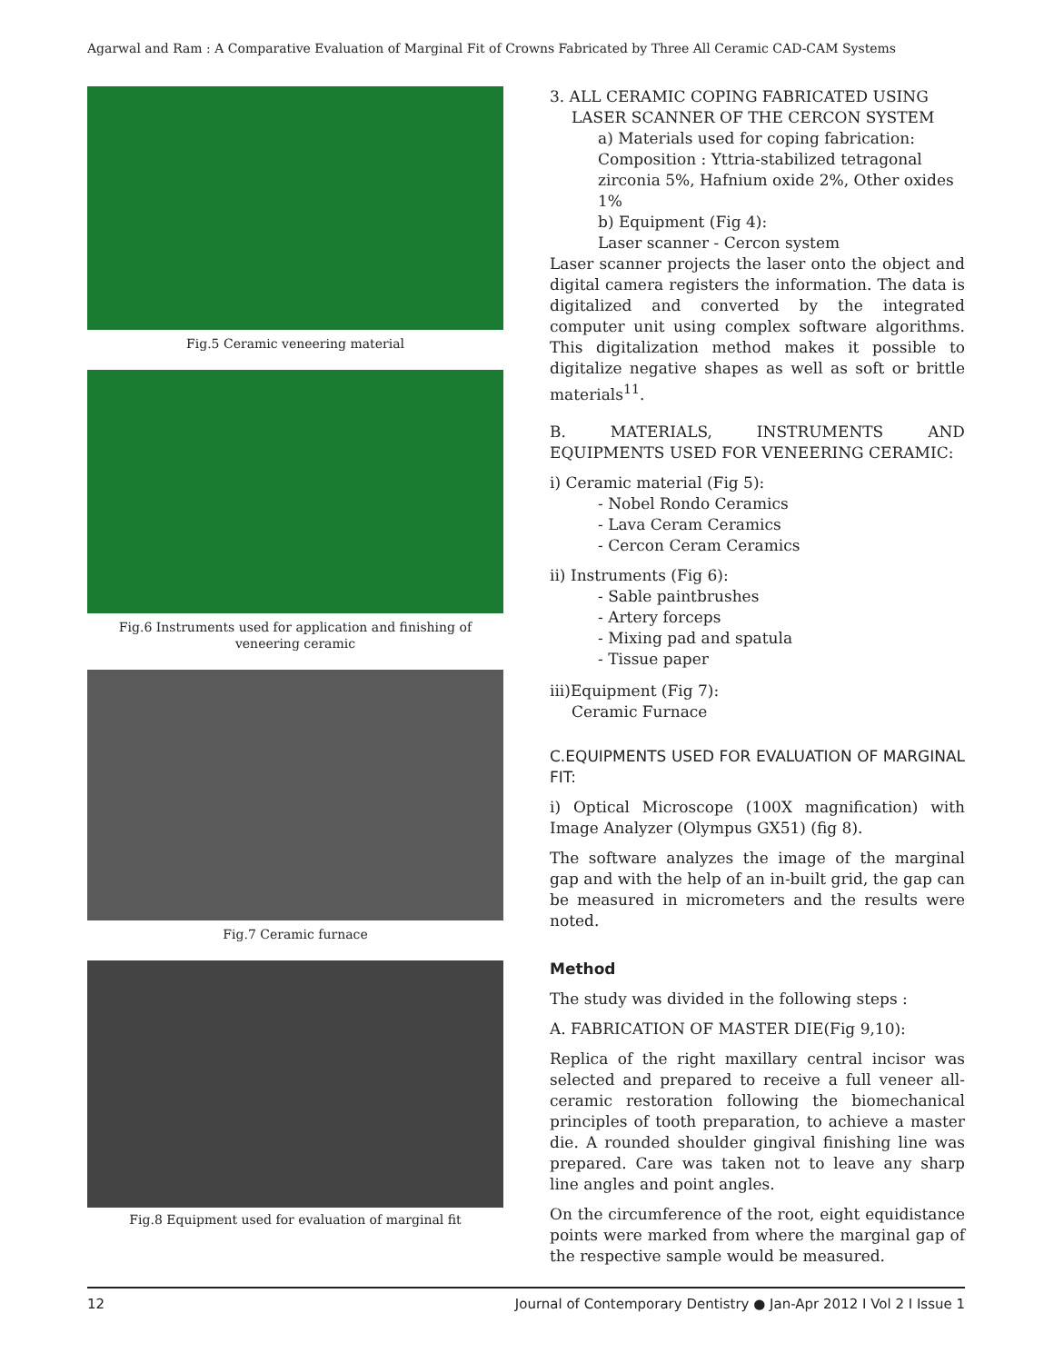Agarwal and Ram : A Comparative Evaluation of Marginal Fit of Crowns Fabricated by Three All Ceramic CAD-CAM Systems
Fig.5 Ceramic veneering material
Fig.6 Instruments used for application and finishing of veneering ceramic
Fig.7 Ceramic furnace
Fig.8 Equipment used for evaluation of marginal fit
3. ALL CERAMIC COPING FABRICATED USING
LASER SCANNER OF THE CERCON SYSTEM
a) Materials used for coping fabrication:
Composition : Yttria-stabilized tetragonal zirconia 5%, Hafnium oxide 2%, Other oxides 1%
b) Equipment (Fig 4):
Laser scanner - Cercon system
Laser scanner projects the laser onto the object and digital camera registers the information. The data is digitalized and converted by the integrated computer unit using complex software algorithms. This digitalization method makes it possible to digitalize negative shapes as well as soft or brittle materials<sup>11</sup>.
B. MATERIALS, INSTRUMENTS AND EQUIPMENTS USED FOR VENEERING CERAMIC:
i) Ceramic material (Fig 5):
- Nobel Rondo Ceramics
- Lava Ceram Ceramics
- Cercon Ceram Ceramics
ii) Instruments (Fig 6):
- Sable paintbrushes
- Artery forceps
- Mixing pad and spatula
- Tissue paper
iii)Equipment (Fig 7):
Ceramic Furnace
C.EQUIPMENTS USED FOR EVALUATION OF MARGINAL FIT:
i) Optical Microscope (100X magnification) with Image Analyzer (Olympus GX51) (fig 8).
The software analyzes the image of the marginal gap and with the help of an in-built grid, the gap can be measured in micrometers and the results were noted.
Method
The study was divided in the following steps :
A. FABRICATION OF MASTER DIE(Fig 9,10):
Replica of the right maxillary central incisor was selected and prepared to receive a full veneer all-ceramic restoration following the biomechanical principles of tooth preparation, to achieve a master die. A rounded shoulder gingival finishing line was prepared. Care was taken not to leave any sharp line angles and point angles.
On the circumference of the root, eight equidistance points were marked from where the marginal gap of the respective sample would be measured.
12 Journal of Contemporary Dentistry ● Jan-Apr 2012 I Vol 2 I Issue 1